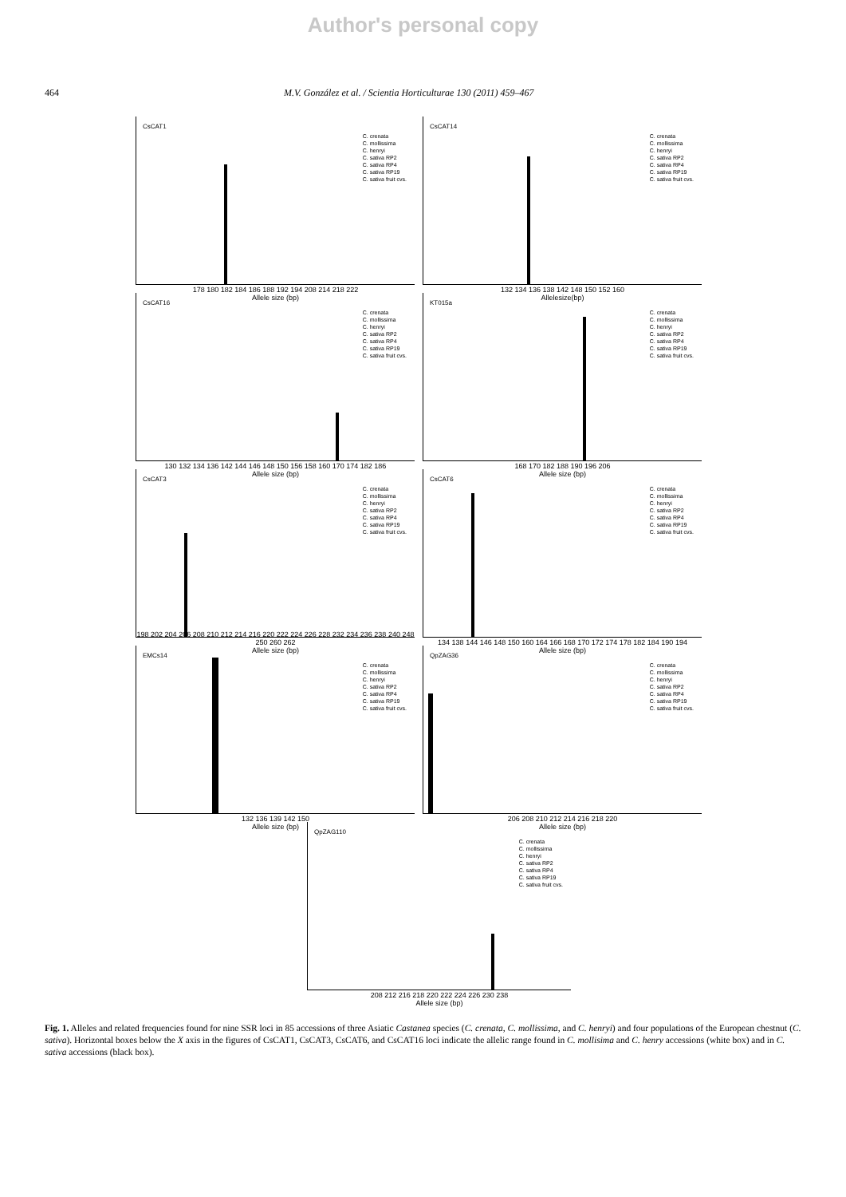Author's personal copy
464 M.V. González et al. / Scientia Horticulturae 130 (2011) 459–467
CsCAT1
C. crenata
C. mollissima
C. henryi
C. sativa RP2
C. sativa RP4
C. sativa RP19
C. sativa fruit cvs.
178 180 182 184 186 188 192 194 208 214 218 222
Allele size (bp)
CsCAT14
C. crenata
C. mollissima
C. henryi
C. sativa RP2
C. sativa RP4
C. sativa RP19
C. sativa fruit cvs.
132 134 136 138 142 148 150 152 160
Allelesize(bp)
CsCAT16
C. crenata
C. mollissima
C. henryi
C. sativa RP2
C. sativa RP4
C. sativa RP19
C. sativa fruit cvs.
130 132 134 136 142 144 146 148 150 156 158 160 170 174 182 186
Allele size (bp)
KT015a
C. crenata
C. mollissima
C. henryi
C. sativa RP2
C. sativa RP4
C. sativa RP19
C. sativa fruit cvs.
168 170 182 188 190 196 206
Allele size (bp)
CsCAT3
C. crenata
C. mollissima
C. henryi
C. sativa RP2
C. sativa RP4
C. sativa RP19
C. sativa fruit cvs.
198 202 204 206 208 210 212 214 216 220 222 224 226 228 232 234 236 238 240 248 250 260 262
Allele size (bp)
CsCAT6
C. crenata
C. mollissima
C. henryi
C. sativa RP2
C. sativa RP4
C. sativa RP19
C. sativa fruit cvs.
134 138 144 146 148 150 160 164 166 168 170 172 174 178 182 184 190 194
Allele size (bp)
EMCs14
C. crenata
C. mollissima
C. henryi
C. sativa RP2
C. sativa RP4
C. sativa RP19
C. sativa fruit cvs.
132 136 139 142 150
Allele size (bp)
QpZAG36
C. crenata
C. mollissima
C. henryi
C. sativa RP2
C. sativa RP4
C. sativa RP19
C. sativa fruit cvs.
206 208 210 212 214 216 218 220
Allele size (bp)
QpZAG110
C. crenata
C. mollissima
C. henryi
C. sativa RP2
C. sativa RP4
C. sativa RP19
C. sativa fruit cvs.
208 212 216 218 220 222 224 226 230 238
Allele size (bp)
Fig. 1. Alleles and related frequencies found for nine SSR loci in 85 accessions of three Asiatic Castanea species (C. crenata, C. mollissima, and C. henryi) and four populations of the European chestnut (C. sativa). Horizontal boxes below the X axis in the figures of CsCAT1, CsCAT3, CsCAT6, and CsCAT16 loci indicate the allelic range found in C. mollisima and C. henry accessions (white box) and in C. sativa accessions (black box).